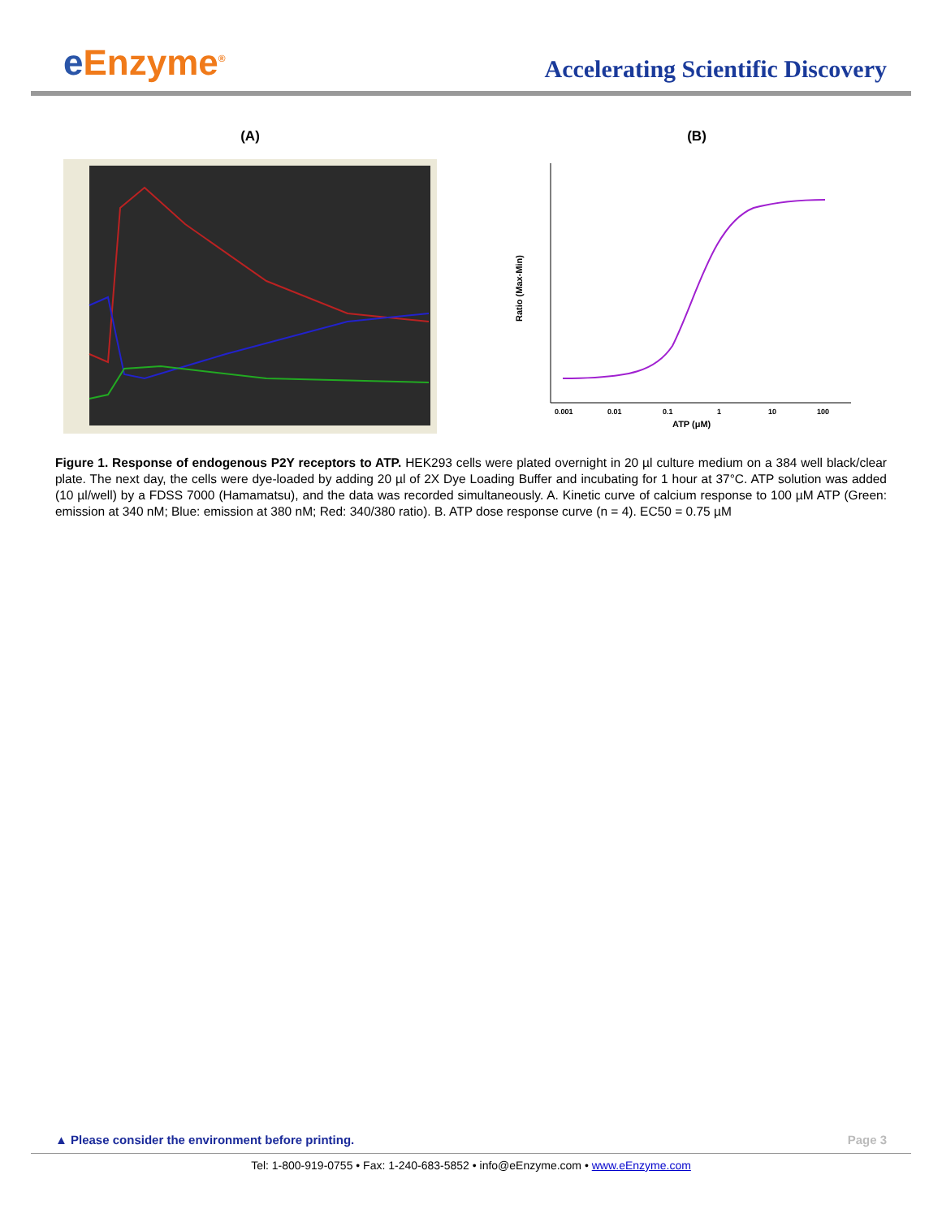e Enzyme<sup>®</sup>
Accelerating Scientific Discovery
(A) (B)
Ratio (Max-Min)
0.001
0.01
0.1
1
10
100
ATP (μM)
Figure 1. Response of endogenous P2Y receptors to ATP. HEK293 cells were plated overnight in 20 µl culture medium on a 384 well black/clear plate. The next day, the cells were dye-loaded by adding 20 µl of 2X Dye Loading Buffer and incubating for 1 hour at 37°C. ATP solution was added (10 µl/well) by a FDSS 7000 (Hamamatsu), and the data was recorded simultaneously. A. Kinetic curve of calcium response to 100 µM ATP (Green: emission at 340 nM; Blue: emission at 380 nM; Red: 340/380 ratio). B. ATP dose response curve (n = 4). EC50 = 0.75 µM
▲ Please consider the environment before printing. Page 3
Tel: 1-800-919-0755 • Fax: 1-240-683-5852 • info@eEnzyme.com • www.eEnzyme.com